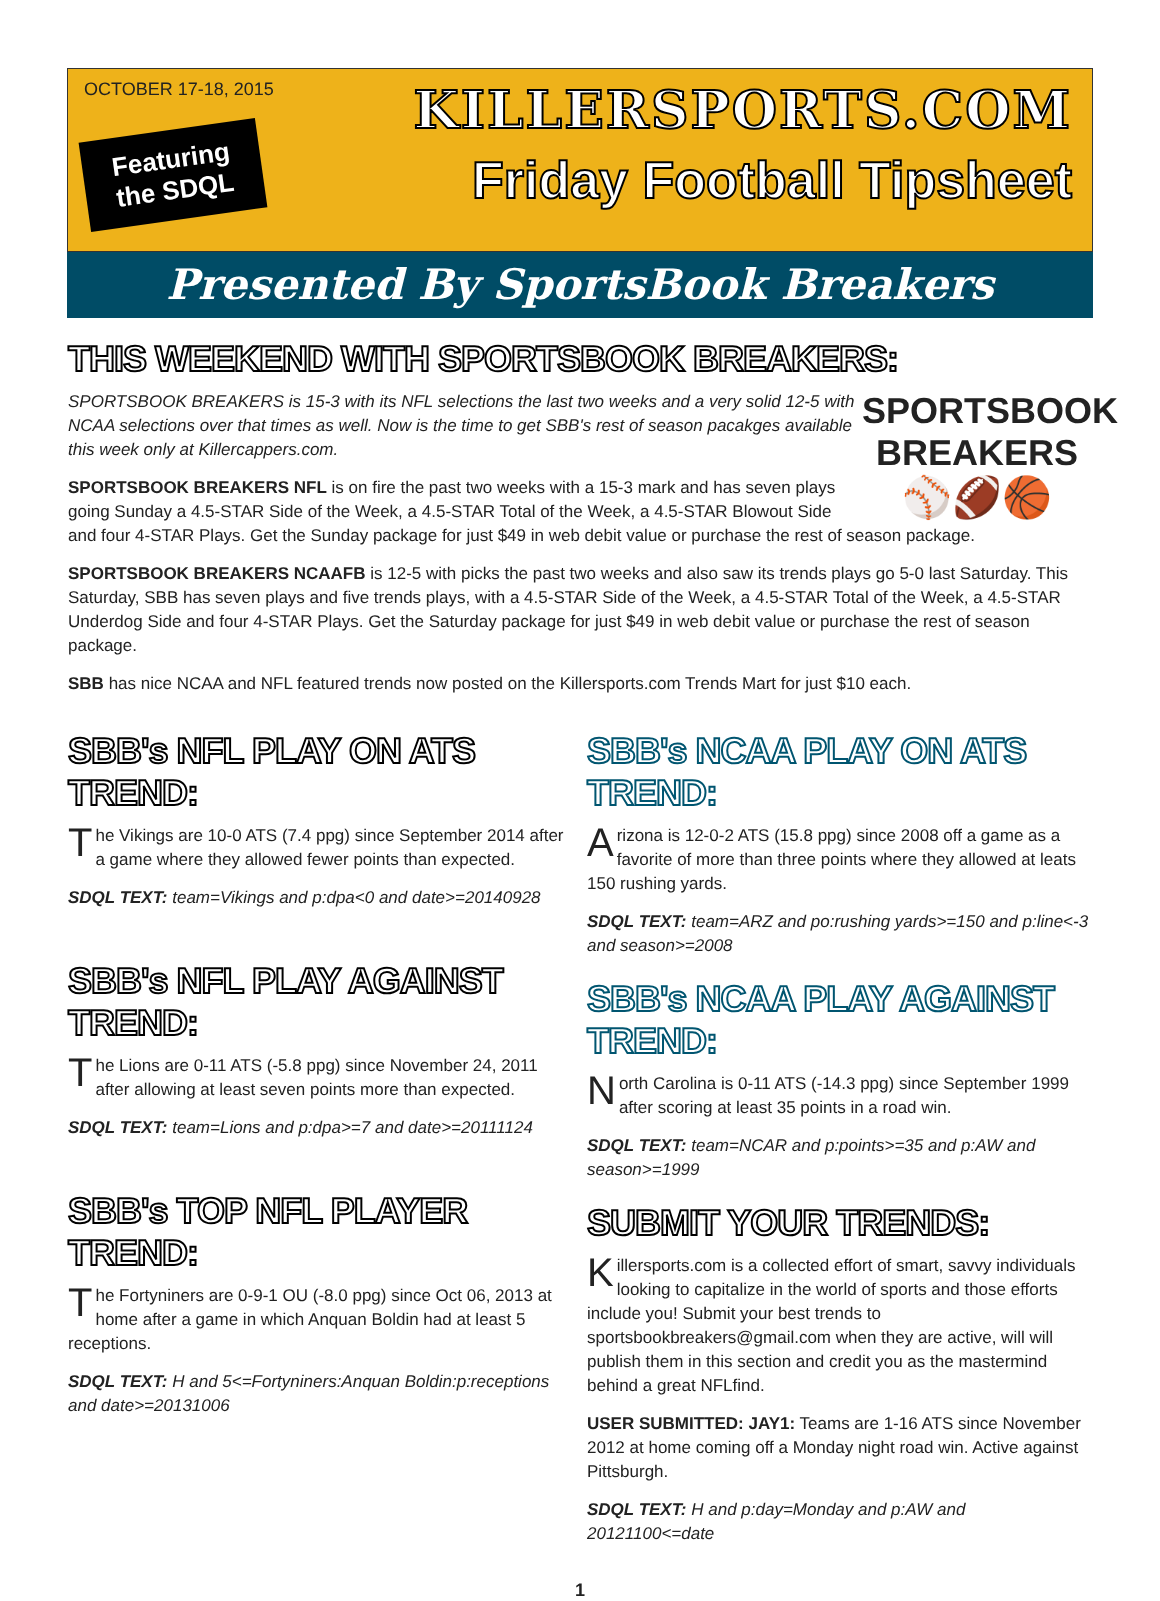OCTOBER 17-18, 2015
Featuring the SDQL
KILLERSPORTS.COM
Friday Football Tipsheet
Presented By SportsBook Breakers
THIS WEEKEND WITH SPORTSBOOK BREAKERS:
SPORTSBOOK BREAKERS
⚾🏈🏀
SPORTSBOOK BREAKERS is 15-3 with its NFL selections the last two weeks and a very solid 12-5 with NCAA selections over that times as well. Now is the time to get SBB's rest of season pacakges available this week only at Killercappers.com.
SPORTSBOOK BREAKERS NFL is on fire the past two weeks with a 15-3 mark and has seven plays going Sunday a 4.5-STAR Side of the Week, a 4.5-STAR Total of the Week, a 4.5-STAR Blowout Side and four 4-STAR Plays. Get the Sunday package for just $49 in web debit value or purchase the rest of season package.
SPORTSBOOK BREAKERS NCAAFB is 12-5 with picks the past two weeks and also saw its trends plays go 5-0 last Saturday. This Saturday, SBB has seven plays and five trends plays, with a 4.5-STAR Side of the Week, a 4.5-STAR Total of the Week, a 4.5-STAR Underdog Side and four 4-STAR Plays. Get the Saturday package for just $49 in web debit value or purchase the rest of season package.
SBB has nice NCAA and NFL featured trends now posted on the Killersports.com Trends Mart for just $10 each.
SBB's NFL PLAY ON ATS TREND:
The Vikings are 10-0 ATS (7.4 ppg) since September 2014 after a game where they allowed fewer points than expected.
SDQL TEXT: team=Vikings and p:dpa<0 and date>=20140928
SBB's NFL PLAY AGAINST TREND:
The Lions are 0-11 ATS (-5.8 ppg) since November 24, 2011 after allowing at least seven points more than expected.
SDQL TEXT: team=Lions and p:dpa>=7 and date>=20111124
SBB's TOP NFL PLAYER TREND:
The Fortyniners are 0-9-1 OU (-8.0 ppg) since Oct 06, 2013 at home after a game in which Anquan Boldin had at least 5 receptions.
SDQL TEXT: H and 5<=Fortyniners:Anquan Boldin:p:receptions and date>=20131006
SBB's NCAA PLAY ON ATS TREND:
Arizona is 12-0-2 ATS (15.8 ppg) since 2008 off a game as a favorite of more than three points where they allowed at leats 150 rushing yards.
SDQL TEXT: team=ARZ and po:rushing yards>=150 and p:line<-3 and season>=2008
SBB's NCAA PLAY AGAINST TREND:
North Carolina is 0-11 ATS (-14.3 ppg) since September 1999 after scoring at least 35 points in a road win.
SDQL TEXT: team=NCAR and p:points>=35 and p:AW and season>=1999
SUBMIT YOUR TRENDS:
Killersports.com is a collected effort of smart, savvy individuals looking to capitalize in the world of sports and those efforts include you! Submit your best trends to sportsbookbreakers@gmail.com when they are active, will will publish them in this section and credit you as the mastermind behind a great NFLfind.
USER SUBMITTED: JAY1: Teams are 1-16 ATS since November 2012 at home coming off a Monday night road win. Active against Pittsburgh.
SDQL TEXT: H and p:day=Monday and p:AW and 20121100<=date
1